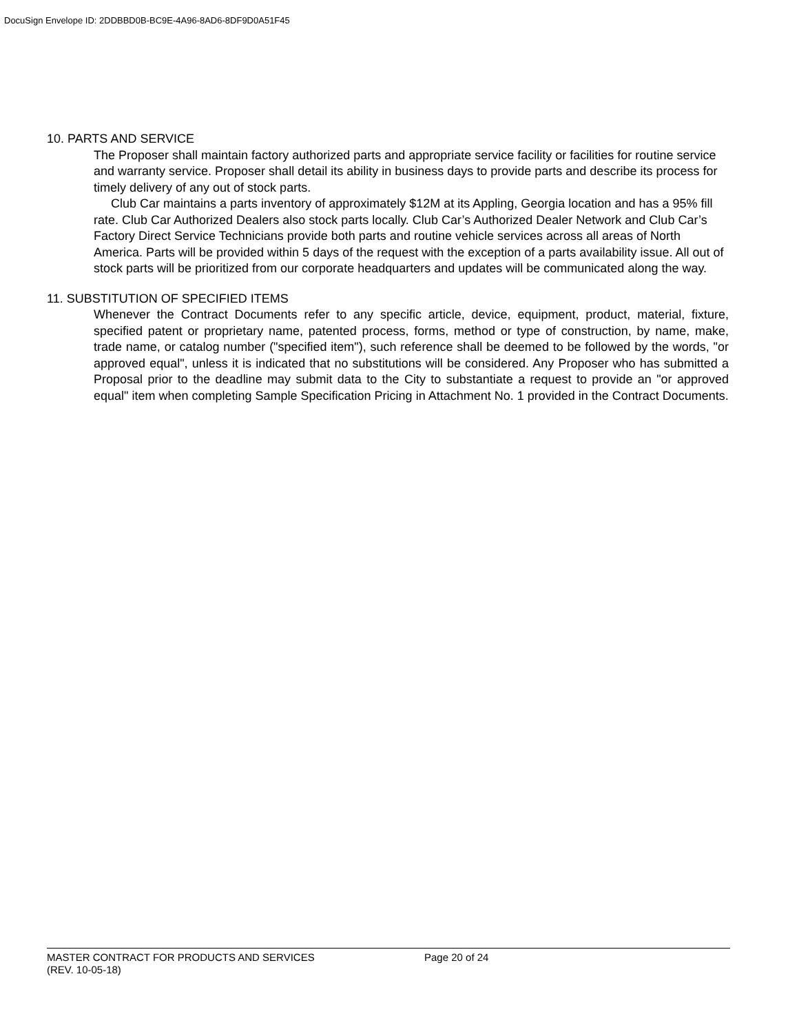DocuSign Envelope ID: 2DDBBD0B-BC9E-4A96-8AD6-8DF9D0A51F45
10. PARTS AND SERVICE
The Proposer shall maintain factory authorized parts and appropriate service facility or facilities for routine service and warranty service. Proposer shall detail its ability in business days to provide parts and describe its process for timely delivery of any out of stock parts.
Club Car maintains a parts inventory of approximately $12M at its Appling, Georgia location and has a 95% fill rate. Club Car Authorized Dealers also stock parts locally. Club Car’s Authorized Dealer Network and Club Car’s Factory Direct Service Technicians provide both parts and routine vehicle services across all areas of North America. Parts will be provided within 5 days of the request with the exception of a parts availability issue. All out of stock parts will be prioritized from our corporate headquarters and updates will be communicated along the way.
11. SUBSTITUTION OF SPECIFIED ITEMS
Whenever the Contract Documents refer to any specific article, device, equipment, product, material, fixture, specified patent or proprietary name, patented process, forms, method or type of construction, by name, make, trade name, or catalog number ("specified item"), such reference shall be deemed to be followed by the words, "or approved equal", unless it is indicated that no substitutions will be considered. Any Proposer who has submitted a Proposal prior to the deadline may submit data to the City to substantiate a request to provide an "or approved equal" item when completing Sample Specification Pricing in Attachment No. 1 provided in the Contract Documents.
MASTER CONTRACT FOR PRODUCTS AND SERVICES Page 20 of 24
(REV. 10-05-18)